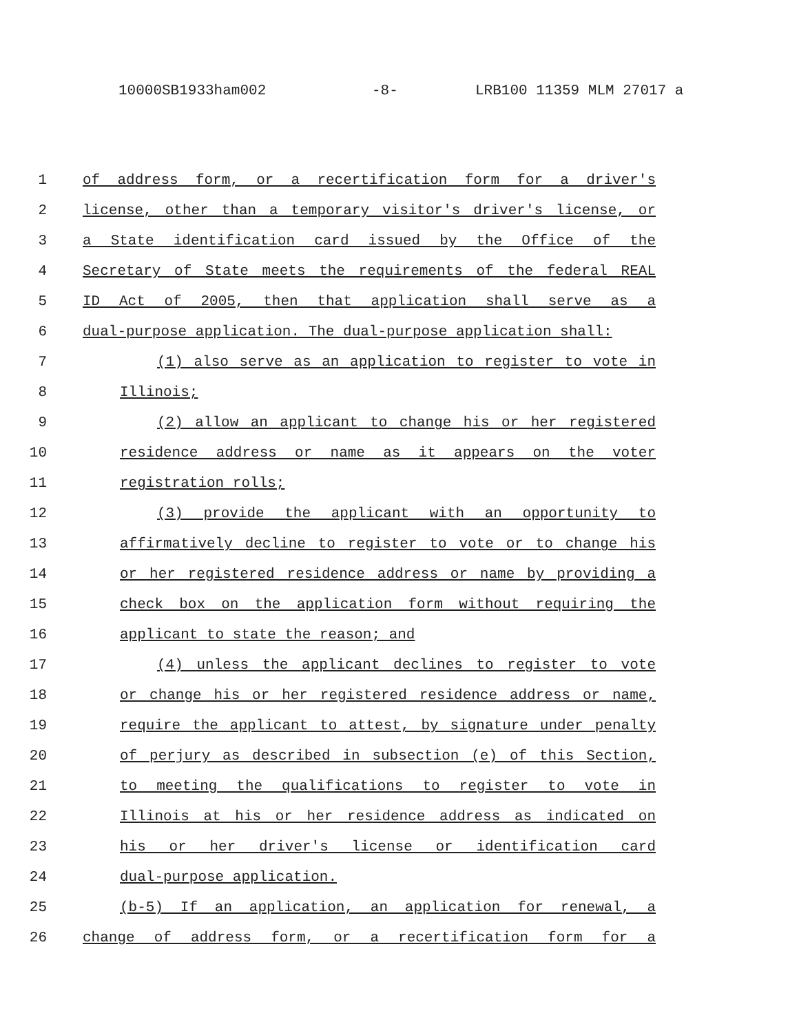10000SB1933ham002 -8- LRB100 11359 MLM 27017 a
1 of address form, or a recertification form for a driver's
2 license, other than a temporary visitor's driver's license, or
3 a State identification card issued by the Office of the
4 Secretary of State meets the requirements of the federal REAL
5 ID Act of 2005, then that application shall serve as a
6 dual-purpose application. The dual-purpose application shall:
7 (1) also serve as an application to register to vote in
8 Illinois;
9 (2) allow an applicant to change his or her registered
10 residence address or name as it appears on the voter
11 registration rolls;
12 (3) provide the applicant with an opportunity to
13 affirmatively decline to register to vote or to change his
14 or her registered residence address or name by providing a
15 check box on the application form without requiring the
16 applicant to state the reason; and
17 (4) unless the applicant declines to register to vote
18 or change his or her registered residence address or name,
19 require the applicant to attest, by signature under penalty
20 of perjury as described in subsection (e) of this Section,
21 to meeting the qualifications to register to vote in
22 Illinois at his or her residence address as indicated on
23 his or her driver's license or identification card
24 dual-purpose application.
25 (b-5) If an application, an application for renewal, a
26 change of address form, or a recertification form for a